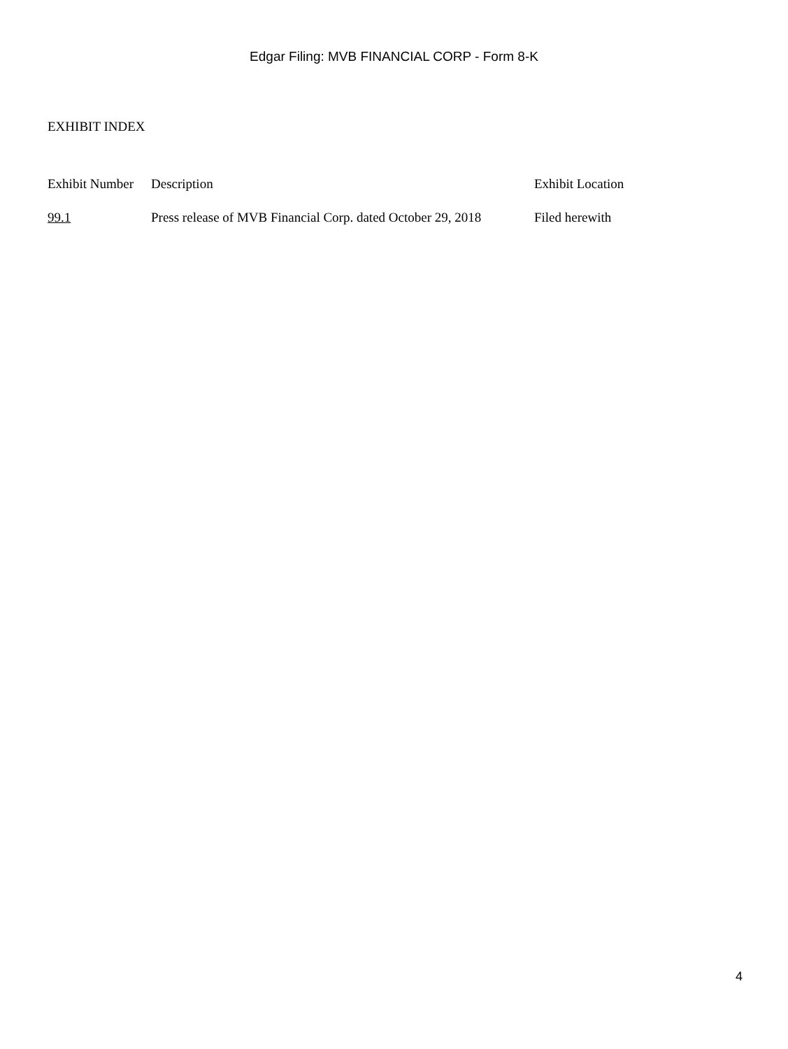Edgar Filing: MVB FINANCIAL CORP - Form 8-K
EXHIBIT INDEX
| Exhibit Number | Description | Exhibit Location |
| --- | --- | --- |
| 99.1 | Press release of MVB Financial Corp. dated October 29, 2018 | Filed herewith |
4